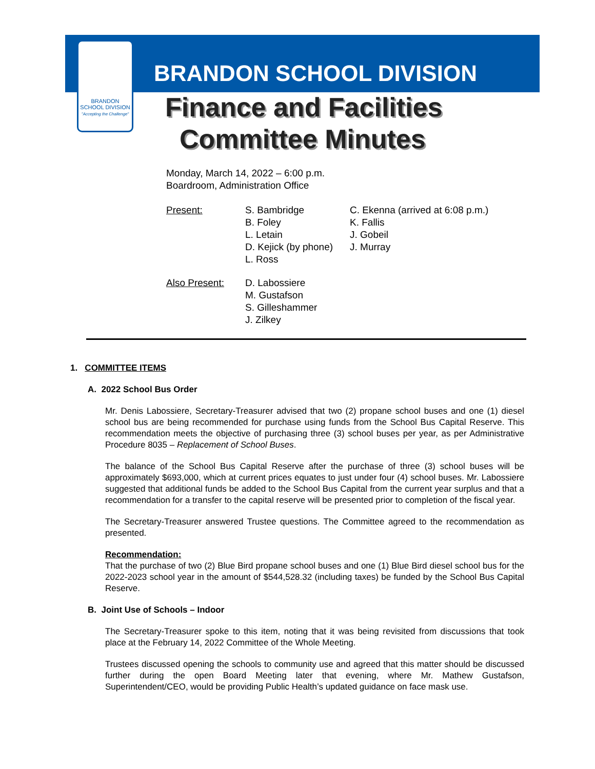BRANDON
SCHOOL DIVISION
"Accepting the Challenge"
BRANDON SCHOOL DIVISION
Finance and Facilities
Committee Minutes
Monday, March 14, 2022 – 6:00 p.m.
Boardroom, Administration Office
| Present: | S. Bambridge B. Foley L. Letain D. Kejick (by phone) L. Ross | C. Ekenna (arrived at 6:08 p.m.) K. Fallis J. Gobeil J. Murray |
| Also Present: | D. Labossiere M. Gustafson S. Gilleshammer J. Zilkey | |
1. COMMITTEE ITEMS
A. 2022 School Bus Order
Mr. Denis Labossiere, Secretary-Treasurer advised that two (2) propane school buses and one (1) diesel school bus are being recommended for purchase using funds from the School Bus Capital Reserve. This recommendation meets the objective of purchasing three (3) school buses per year, as per Administrative Procedure 8035 – Replacement of School Buses.
The balance of the School Bus Capital Reserve after the purchase of three (3) school buses will be approximately $693,000, which at current prices equates to just under four (4) school buses. Mr. Labossiere suggested that additional funds be added to the School Bus Capital from the current year surplus and that a recommendation for a transfer to the capital reserve will be presented prior to completion of the fiscal year.
The Secretary-Treasurer answered Trustee questions. The Committee agreed to the recommendation as presented.
Recommendation:
That the purchase of two (2) Blue Bird propane school buses and one (1) Blue Bird diesel school bus for the 2022-2023 school year in the amount of $544,528.32 (including taxes) be funded by the School Bus Capital Reserve.
B. Joint Use of Schools – Indoor
The Secretary-Treasurer spoke to this item, noting that it was being revisited from discussions that took place at the February 14, 2022 Committee of the Whole Meeting.
Trustees discussed opening the schools to community use and agreed that this matter should be discussed further during the open Board Meeting later that evening, where Mr. Mathew Gustafson, Superintendent/CEO, would be providing Public Health’s updated guidance on face mask use.